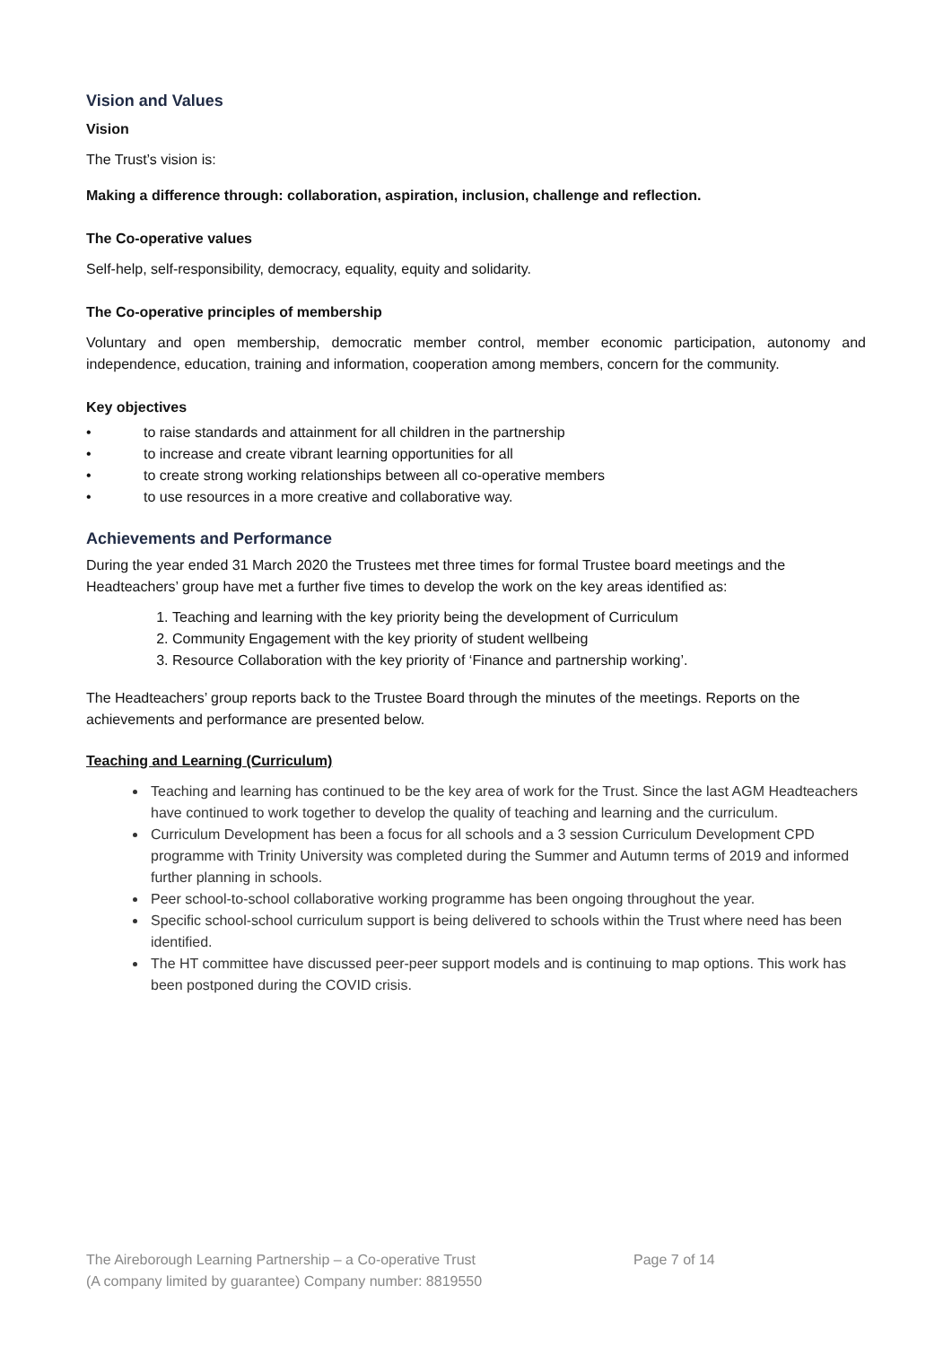Vision and Values
Vision
The Trust’s vision is:
Making a difference through: collaboration, aspiration, inclusion, challenge and reflection.
The Co-operative values
Self-help, self-responsibility, democracy, equality, equity and solidarity.
The Co-operative principles of membership
Voluntary and open membership, democratic member control, member economic participation, autonomy and independence, education, training and information, cooperation among members, concern for the community.
Key objectives
• to raise standards and attainment for all children in the partnership
• to increase and create vibrant learning opportunities for all
• to create strong working relationships between all co-operative members
• to use resources in a more creative and collaborative way.
Achievements and Performance
During the year ended 31 March 2020 the Trustees met three times for formal Trustee board meetings and the Headteachers’ group have met a further five times to develop the work on the key areas identified as:
1. Teaching and learning with the key priority being the development of Curriculum
2. Community Engagement with the key priority of student wellbeing
3. Resource Collaboration with the key priority of ‘Finance and partnership working’.
The Headteachers’ group reports back to the Trustee Board through the minutes of the meetings. Reports on the achievements and performance are presented below.
Teaching and Learning (Curriculum)
Teaching and learning has continued to be the key area of work for the Trust. Since the last AGM Headteachers have continued to work together to develop the quality of teaching and learning and the curriculum.
Curriculum Development has been a focus for all schools and a 3 session Curriculum Development CPD programme with Trinity University was completed during the Summer and Autumn terms of 2019 and informed further planning in schools.
Peer school-to-school collaborative working programme has been ongoing throughout the year.
Specific school-school curriculum support is being delivered to schools within the Trust where need has been identified.
The HT committee have discussed peer-peer support models and is continuing to map options. This work has been postponed during the COVID crisis.
The Aireborough Learning Partnership – a Co-operative Trust
(A company limited by guarantee) Company number: 8819550
Page 7 of 14